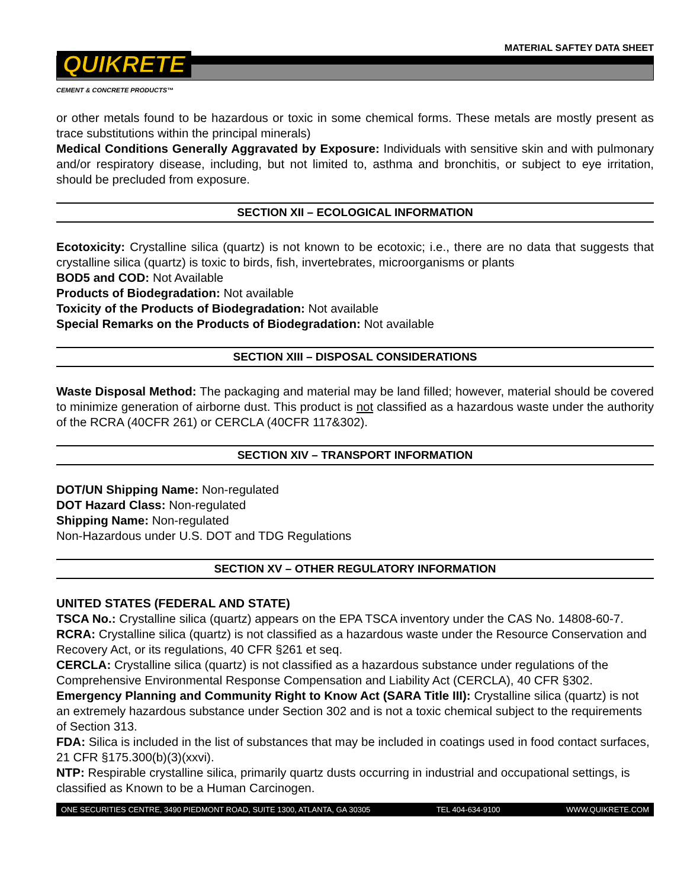MATERIAL SAFTEY DATA SHEET
QUIKRETE
CEMENT & CONCRETE PRODUCTS™
or other metals found to be hazardous or toxic in some chemical forms. These metals are mostly present as trace substitutions within the principal minerals)
Medical Conditions Generally Aggravated by Exposure: Individuals with sensitive skin and with pulmonary and/or respiratory disease, including, but not limited to, asthma and bronchitis, or subject to eye irritation, should be precluded from exposure.
SECTION XII – ECOLOGICAL INFORMATION
Ecotoxicity: Crystalline silica (quartz) is not known to be ecotoxic; i.e., there are no data that suggests that crystalline silica (quartz) is toxic to birds, fish, invertebrates, microorganisms or plants
BOD5 and COD: Not Available
Products of Biodegradation: Not available
Toxicity of the Products of Biodegradation: Not available
Special Remarks on the Products of Biodegradation: Not available
SECTION XIII – DISPOSAL CONSIDERATIONS
Waste Disposal Method: The packaging and material may be land filled; however, material should be covered to minimize generation of airborne dust. This product is not classified as a hazardous waste under the authority of the RCRA (40CFR 261) or CERCLA (40CFR 117&302).
SECTION XIV – TRANSPORT INFORMATION
DOT/UN Shipping Name: Non-regulated
DOT Hazard Class: Non-regulated
Shipping Name: Non-regulated
Non-Hazardous under U.S. DOT and TDG Regulations
SECTION XV – OTHER REGULATORY INFORMATION
UNITED STATES (FEDERAL AND STATE)
TSCA No.: Crystalline silica (quartz) appears on the EPA TSCA inventory under the CAS No. 14808-60-7.
RCRA: Crystalline silica (quartz) is not classified as a hazardous waste under the Resource Conservation and Recovery Act, or its regulations, 40 CFR §261 et seq.
CERCLA: Crystalline silica (quartz) is not classified as a hazardous substance under regulations of the Comprehensive Environmental Response Compensation and Liability Act (CERCLA), 40 CFR §302.
Emergency Planning and Community Right to Know Act (SARA Title III): Crystalline silica (quartz) is not an extremely hazardous substance under Section 302 and is not a toxic chemical subject to the requirements of Section 313.
FDA: Silica is included in the list of substances that may be included in coatings used in food contact surfaces, 21 CFR §175.300(b)(3)(xxvi).
NTP: Respirable crystalline silica, primarily quartz dusts occurring in industrial and occupational settings, is classified as Known to be a Human Carcinogen.
ONE SECURITIES CENTRE, 3490 PIEDMONT ROAD, SUITE 1300, ATLANTA, GA 30305 TEL 404-634-9100 WWW.QUIKRETE.COM